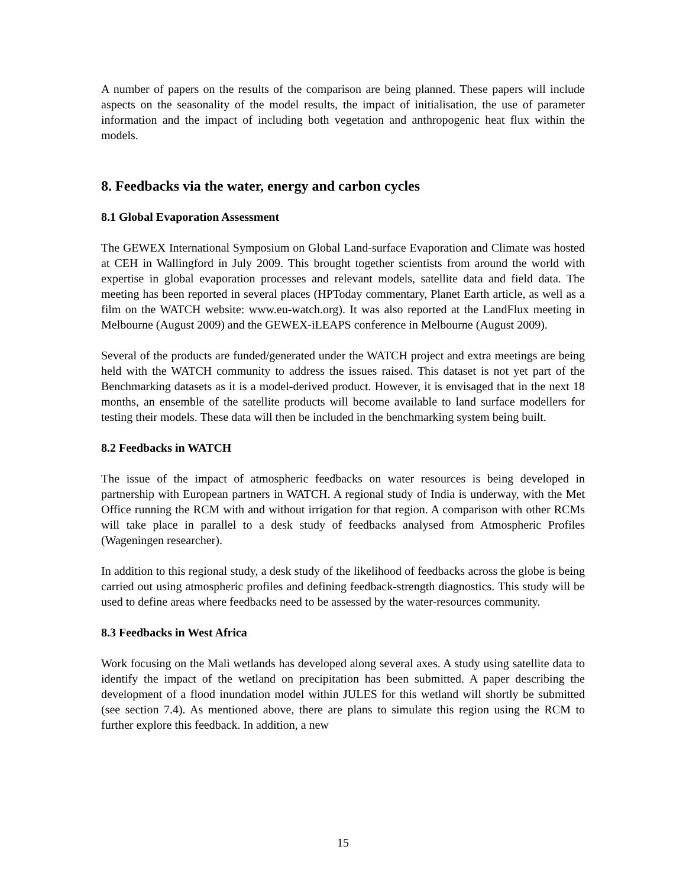A number of papers on the results of the comparison are being planned. These papers will include aspects on the seasonality of the model results, the impact of initialisation, the use of parameter information and the impact of including both vegetation and anthropogenic heat flux within the models.
8. Feedbacks via the water, energy and carbon cycles
8.1 Global Evaporation Assessment
The GEWEX International Symposium on Global Land-surface Evaporation and Climate was hosted at CEH in Wallingford in July 2009. This brought together scientists from around the world with expertise in global evaporation processes and relevant models, satellite data and field data. The meeting has been reported in several places (HPToday commentary, Planet Earth article, as well as a film on the WATCH website: www.eu-watch.org). It was also reported at the LandFlux meeting in Melbourne (August 2009) and the GEWEX-iLEAPS conference in Melbourne (August 2009).
Several of the products are funded/generated under the WATCH project and extra meetings are being held with the WATCH community to address the issues raised. This dataset is not yet part of the Benchmarking datasets as it is a model-derived product. However, it is envisaged that in the next 18 months, an ensemble of the satellite products will become available to land surface modellers for testing their models. These data will then be included in the benchmarking system being built.
8.2 Feedbacks in WATCH
The issue of the impact of atmospheric feedbacks on water resources is being developed in partnership with European partners in WATCH. A regional study of India is underway, with the Met Office running the RCM with and without irrigation for that region. A comparison with other RCMs will take place in parallel to a desk study of feedbacks analysed from Atmospheric Profiles (Wageningen researcher).
In addition to this regional study, a desk study of the likelihood of feedbacks across the globe is being carried out using atmospheric profiles and defining feedback-strength diagnostics. This study will be used to define areas where feedbacks need to be assessed by the water-resources community.
8.3 Feedbacks in West Africa
Work focusing on the Mali wetlands has developed along several axes. A study using satellite data to identify the impact of the wetland on precipitation has been submitted. A paper describing the development of a flood inundation model within JULES for this wetland will shortly be submitted (see section 7.4). As mentioned above, there are plans to simulate this region using the RCM to further explore this feedback. In addition, a new
15